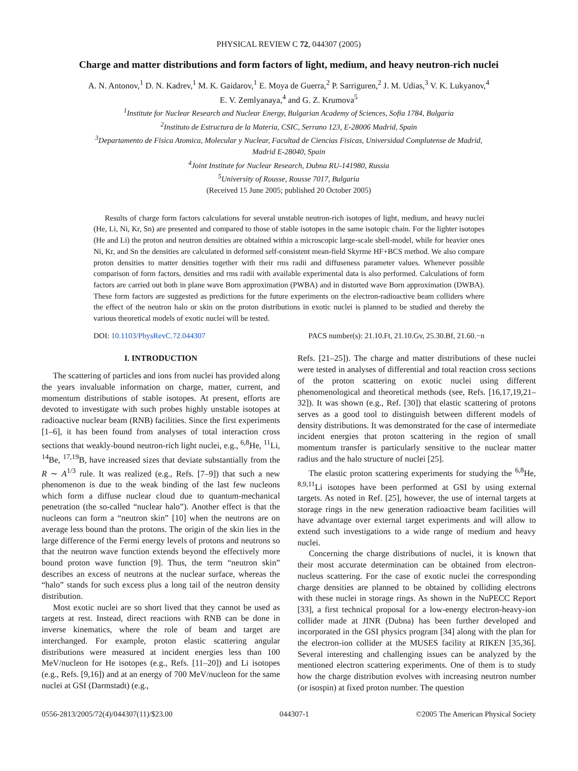PHYSICAL REVIEW C 72, 044307 (2005)
Charge and matter distributions and form factors of light, medium, and heavy neutron-rich nuclei
A. N. Antonov,<sup>1</sup> D. N. Kadrev,<sup>1</sup> M. K. Gaidarov,<sup>1</sup> E. Moya de Guerra,<sup>2</sup> P. Sarriguren,<sup>2</sup> J. M. Udias,<sup>3</sup> V. K. Lukyanov,<sup>4</sup>
E. V. Zemlyanaya,<sup>4</sup> and G. Z. Krumova<sup>5</sup>
<sup>1</sup> Institute for Nuclear Research and Nuclear Energy, Bulgarian Academy of Sciences, Sofia 1784, Bulgaria
<sup>2</sup> Instituto de Estructura de la Materia, CSIC, Serrano 123, E-28006 Madrid, Spain
<sup>3</sup> Departamento de Fisica Atomica, Molecular y Nuclear, Facultad de Ciencias Fisicas, Universidad Complutense de Madrid,
Madrid E-28040, Spain
<sup>4</sup> Joint Institute for Nuclear Research, Dubna RU-141980, Russia
<sup>5</sup> University of Rousse, Rousse 7017, Bulgaria
(Received 15 June 2005; published 20 October 2005)
Results of charge form factors calculations for several unstable neutron-rich isotopes of light, medium, and heavy nuclei (He, Li, Ni, Kr, Sn) are presented and compared to those of stable isotopes in the same isotopic chain. For the lighter isotopes (He and Li) the proton and neutron densities are obtained within a microscopic large-scale shell-model, while for heavier ones Ni, Kr, and Sn the densities are calculated in deformed self-consistent mean-field Skyrme HF+BCS method. We also compare proton densities to matter densities together with their rms radii and diffuseness parameter values. Whenever possible comparison of form factors, densities and rms radii with available experimental data is also performed. Calculations of form factors are carried out both in plane wave Born approximation (PWBA) and in distorted wave Born approximation (DWBA). These form factors are suggested as predictions for the future experiments on the electron-radioactive beam colliders where the effect of the neutron halo or skin on the proton distributions in exotic nuclei is planned to be studied and thereby the various theoretical models of exotic nuclei will be tested.
DOI: 10.1103/PhysRevC.72.044307 PACS number(s): 21.10.Ft, 21.10.Gv, 25.30.Bf, 21.60.−n
I. INTRODUCTION
The scattering of particles and ions from nuclei has provided along the years invaluable information on charge, matter, current, and momentum distributions of stable isotopes. At present, efforts are devoted to investigate with such probes highly unstable isotopes at radioactive nuclear beam (RNB) facilities. Since the first experiments [1–6], it has been found from analyses of total interaction cross sections that weakly-bound neutron-rich light nuclei, e.g., <sup>6,8</sup>He, <sup>11</sup>Li, <sup>14</sup>Be, <sup>17,19</sup>B, have increased sizes that deviate substantially from the R ∼ A<sup>1/3</sup> rule. It was realized (e.g., Refs. [7–9]) that such a new phenomenon is due to the weak binding of the last few nucleons which form a diffuse nuclear cloud due to quantum-mechanical penetration (the so-called “nuclear halo”). Another effect is that the nucleons can form a “neutron skin” [10] when the neutrons are on average less bound than the protons. The origin of the skin lies in the large difference of the Fermi energy levels of protons and neutrons so that the neutron wave function extends beyond the effectively more bound proton wave function [9]. Thus, the term “neutron skin” describes an excess of neutrons at the nuclear surface, whereas the “halo” stands for such excess plus a long tail of the neutron density distribution.
Most exotic nuclei are so short lived that they cannot be used as targets at rest. Instead, direct reactions with RNB can be done in inverse kinematics, where the role of beam and target are interchanged. For example, proton elastic scattering angular distributions were measured at incident energies less than 100 MeV/nucleon for He isotopes (e.g., Refs. [11–20]) and Li isotopes (e.g., Refs. [9,16]) and at an energy of 700 MeV/nucleon for the same nuclei at GSI (Darmstadt) (e.g.,
Refs. [21–25]). The charge and matter distributions of these nuclei were tested in analyses of differential and total reaction cross sections of the proton scattering on exotic nuclei using different phenomenological and theoretical methods (see, Refs. [16,17,19,21–32]). It was shown (e.g., Ref. [30]) that elastic scattering of protons serves as a good tool to distinguish between different models of density distributions. It was demonstrated for the case of intermediate incident energies that proton scattering in the region of small momentum transfer is particularly sensitive to the nuclear matter radius and the halo structure of nuclei [25].
The elastic proton scattering experiments for studying the <sup>6,8</sup>He, <sup>8,9,11</sup>Li isotopes have been performed at GSI by using external targets. As noted in Ref. [25], however, the use of internal targets at storage rings in the new generation radioactive beam facilities will have advantage over external target experiments and will allow to extend such investigations to a wide range of medium and heavy nuclei.
Concerning the charge distributions of nuclei, it is known that their most accurate determination can be obtained from electron-nucleus scattering. For the case of exotic nuclei the corresponding charge densities are planned to be obtained by colliding electrons with these nuclei in storage rings. As shown in the NuPECC Report [33], a first technical proposal for a low-energy electron-heavy-ion collider made at JINR (Dubna) has been further developed and incorporated in the GSI physics program [34] along with the plan for the electron-ion collider at the MUSES facility at RIKEN [35,36]. Several interesting and challenging issues can be analyzed by the mentioned electron scattering experiments. One of them is to study how the charge distribution evolves with increasing neutron number (or isospin) at fixed proton number. The question
0556-2813/2005/72(4)/044307(11)/$23.00 044307-1 ©2005 The American Physical Society